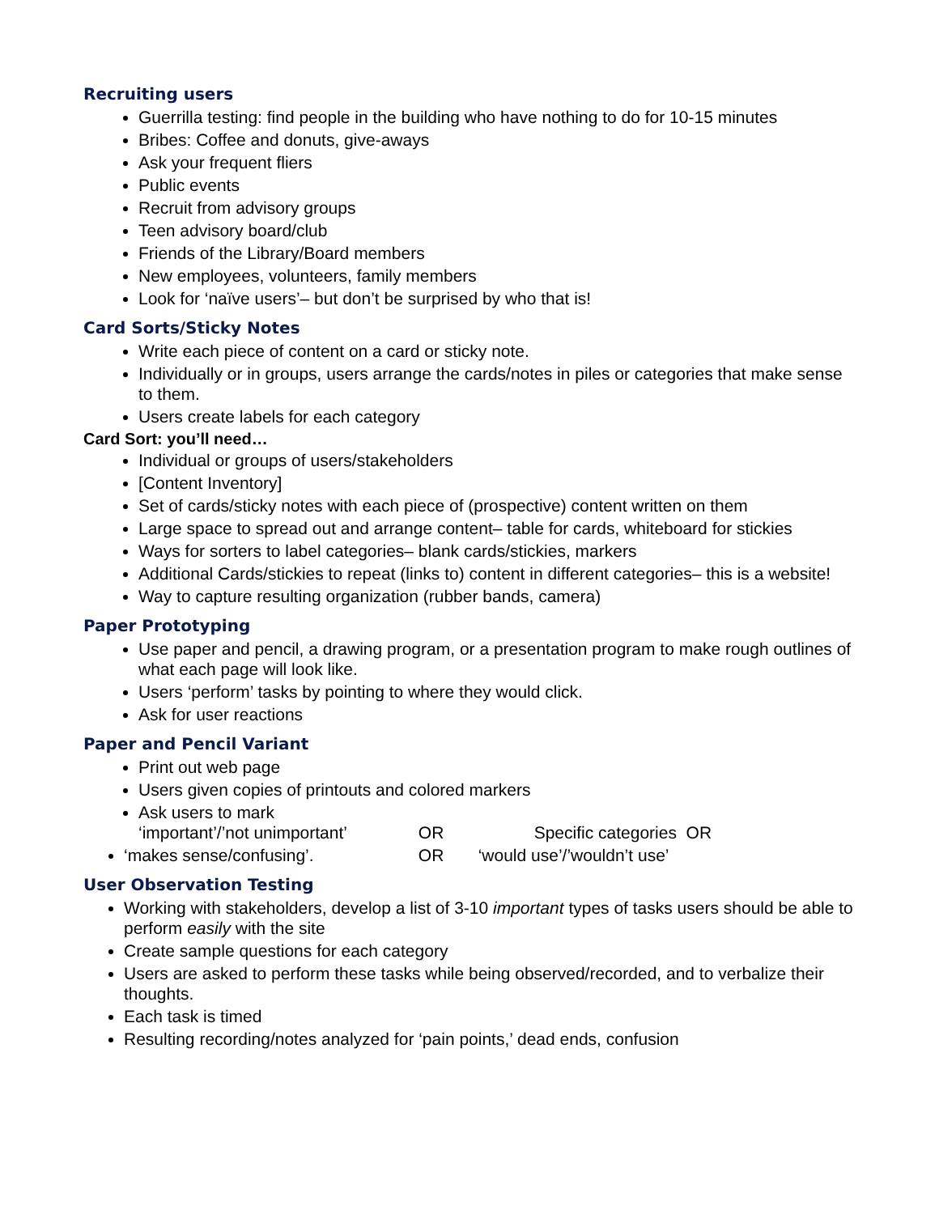Recruiting users
Guerrilla testing: find people in the building who have nothing to do for 10-15 minutes
Bribes: Coffee and donuts, give-aways
Ask your frequent fliers
Public events
Recruit from advisory groups
Teen advisory board/club
Friends of the Library/Board members
New employees, volunteers, family members
Look for ‘naïve users’– but don’t be surprised by who that is!
Card Sorts/Sticky Notes
Write each piece of content on a card or sticky note.
Individually or in groups, users arrange the cards/notes in piles or categories that make sense to them.
Users create labels for each category
Card Sort: you’ll need…
Individual or groups of users/stakeholders
[Content Inventory]
Set of cards/sticky notes with each piece of (prospective) content written on them
Large space to spread out and arrange content– table for cards, whiteboard for stickies
Ways for sorters to label categories– blank cards/stickies, markers
Additional Cards/stickies to repeat (links to) content in different categories– this is a website!
Way to capture resulting organization (rubber bands, camera)
Paper Prototyping
Use paper and pencil, a drawing program, or a presentation program to make rough outlines of what each page will look like.
Users ‘perform’ tasks by pointing to where they would click.
Ask for user reactions
Paper and Pencil Variant
Print out web page
Users given copies of printouts and colored markers
Ask users to mark
‘important’/’not unimportant’ OR Specific categories OR
‘makes sense/confusing’. OR ‘would use’/’wouldn’t use’
User Observation Testing
Working with stakeholders, develop a list of 3-10 important types of tasks users should be able to perform easily with the site
Create sample questions for each category
Users are asked to perform these tasks while being observed/recorded, and to verbalize their thoughts.
Each task is timed
Resulting recording/notes analyzed for ‘pain points,’ dead ends, confusion